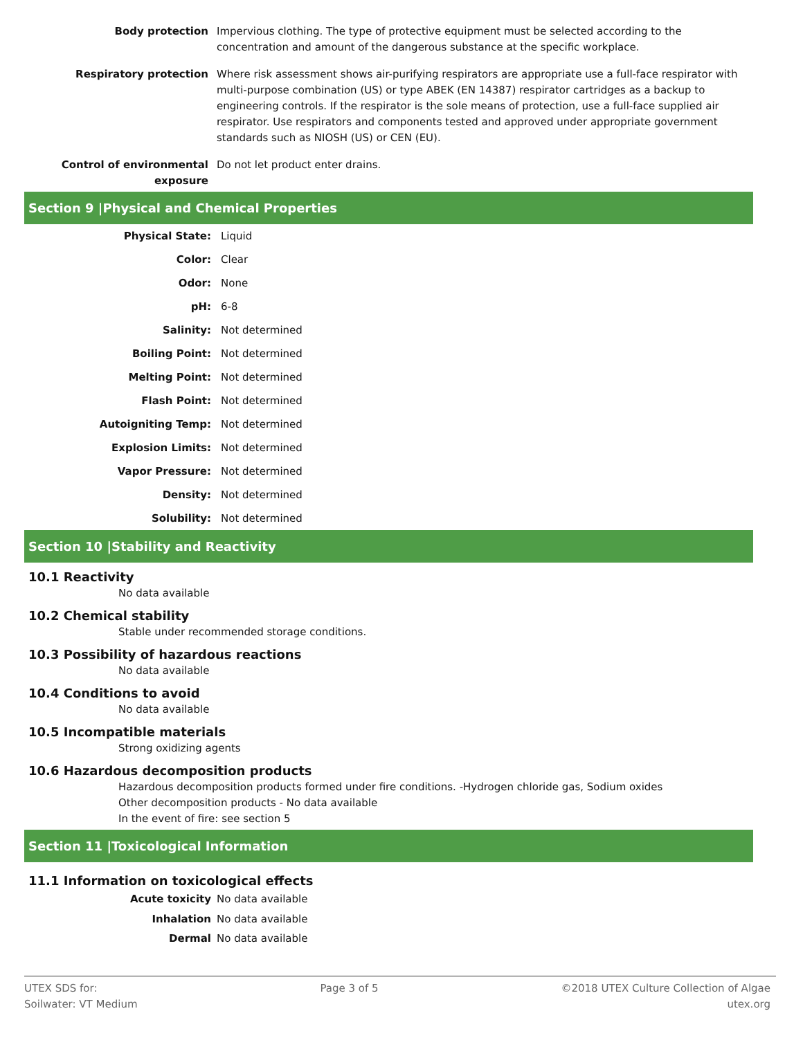| Body protection | Impervious clothing. The type of protective equipment must be selected according to the concentration and amount of the dangerous substance at the specific workplace. |
| Respiratory protection | Where risk assessment shows air-purifying respirators are appropriate use a full-face respirator with multi-purpose combination (US) or type ABEK (EN 14387) respirator cartridges as a backup to engineering controls. If the respirator is the sole means of protection, use a full-face supplied air respirator. Use respirators and components tested and approved under appropriate government standards such as NIOSH (US) or CEN (EU). |
| Control of environmental exposure | Do not let product enter drains. |
Section 9 |Physical and Chemical Properties
| Physical State: | Liquid |
| Color: | Clear |
| Odor: | None |
| pH: | 6-8 |
| Salinity: | Not determined |
| Boiling Point: | Not determined |
| Melting Point: | Not determined |
| Flash Point: | Not determined |
| Autoigniting Temp: | Not determined |
| Explosion Limits: | Not determined |
| Vapor Pressure: | Not determined |
| Density: | Not determined |
| Solubility: | Not determined |
Section 10 |Stability and Reactivity
10.1 Reactivity
No data available
10.2 Chemical stability
Stable under recommended storage conditions.
10.3 Possibility of hazardous reactions
No data available
10.4 Conditions to avoid
No data available
10.5 Incompatible materials
Strong oxidizing agents
10.6 Hazardous decomposition products
Hazardous decomposition products formed under fire conditions. -Hydrogen chloride gas, Sodium oxides
Other decomposition products - No data available
In the event of fire: see section 5
Section 11 |Toxicological Information
11.1 Information on toxicological effects
| Acute toxicity | No data available |
| Inhalation | No data available |
| Dermal | No data available |
UTEX SDS for:
Soilwater: VT Medium
Page 3 of 5 ©2018 UTEX Culture Collection of Algae
utex.org